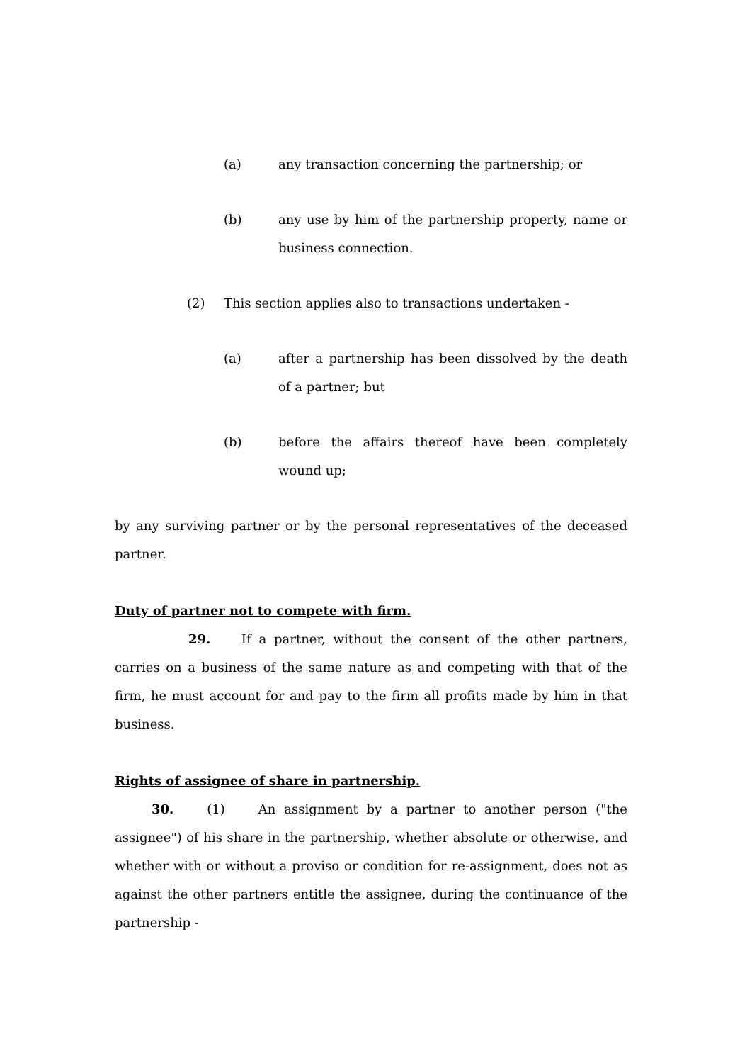(a) any transaction concerning the partnership; or
(b) any use by him of the partnership property, name or business connection.
(2) This section applies also to transactions undertaken -
(a) after a partnership has been dissolved by the death of a partner; but
(b) before the affairs thereof have been completely wound up;
by any surviving partner or by the personal representatives of the deceased partner.
Duty of partner not to compete with firm.
29. If a partner, without the consent of the other partners, carries on a business of the same nature as and competing with that of the firm, he must account for and pay to the firm all profits made by him in that business.
Rights of assignee of share in partnership.
30. (1) An assignment by a partner to another person ("the assignee") of his share in the partnership, whether absolute or otherwise, and whether with or without a proviso or condition for re-assignment, does not as against the other partners entitle the assignee, during the continuance of the partnership -